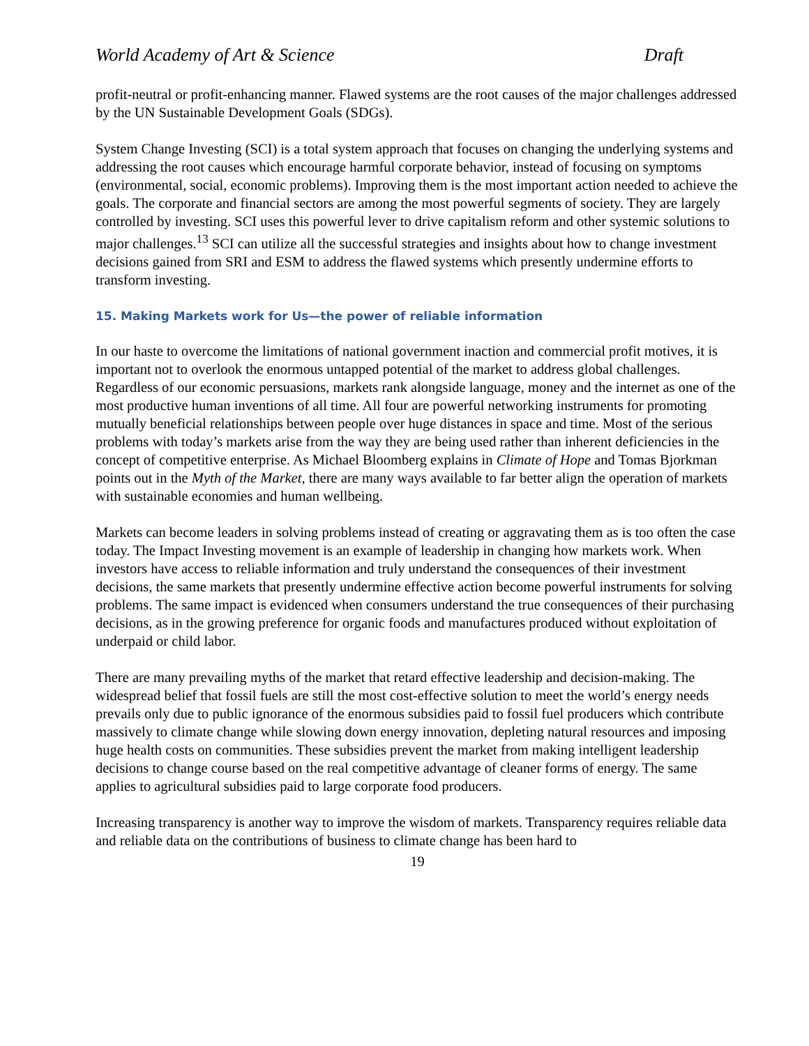World Academy of Art & Science Draft
profit-neutral or profit-enhancing manner. Flawed systems are the root causes of the major challenges addressed by the UN Sustainable Development Goals (SDGs).
System Change Investing (SCI) is a total system approach that focuses on changing the underlying systems and addressing the root causes which encourage harmful corporate behavior, instead of focusing on symptoms (environmental, social, economic problems). Improving them is the most important action needed to achieve the goals. The corporate and financial sectors are among the most powerful segments of society. They are largely controlled by investing. SCI uses this powerful lever to drive capitalism reform and other systemic solutions to major challenges.<sup>13</sup> SCI can utilize all the successful strategies and insights about how to change investment decisions gained from SRI and ESM to address the flawed systems which presently undermine efforts to transform investing.
15. Making Markets work for Us—the power of reliable information
In our haste to overcome the limitations of national government inaction and commercial profit motives, it is important not to overlook the enormous untapped potential of the market to address global challenges. Regardless of our economic persuasions, markets rank alongside language, money and the internet as one of the most productive human inventions of all time. All four are powerful networking instruments for promoting mutually beneficial relationships between people over huge distances in space and time. Most of the serious problems with today’s markets arise from the way they are being used rather than inherent deficiencies in the concept of competitive enterprise. As Michael Bloomberg explains in Climate of Hope and Tomas Bjorkman points out in the Myth of the Market, there are many ways available to far better align the operation of markets with sustainable economies and human wellbeing.
Markets can become leaders in solving problems instead of creating or aggravating them as is too often the case today. The Impact Investing movement is an example of leadership in changing how markets work. When investors have access to reliable information and truly understand the consequences of their investment decisions, the same markets that presently undermine effective action become powerful instruments for solving problems. The same impact is evidenced when consumers understand the true consequences of their purchasing decisions, as in the growing preference for organic foods and manufactures produced without exploitation of underpaid or child labor.
There are many prevailing myths of the market that retard effective leadership and decision-making. The widespread belief that fossil fuels are still the most cost-effective solution to meet the world’s energy needs prevails only due to public ignorance of the enormous subsidies paid to fossil fuel producers which contribute massively to climate change while slowing down energy innovation, depleting natural resources and imposing huge health costs on communities. These subsidies prevent the market from making intelligent leadership decisions to change course based on the real competitive advantage of cleaner forms of energy. The same applies to agricultural subsidies paid to large corporate food producers.
Increasing transparency is another way to improve the wisdom of markets. Transparency requires reliable data and reliable data on the contributions of business to climate change has been hard to
19